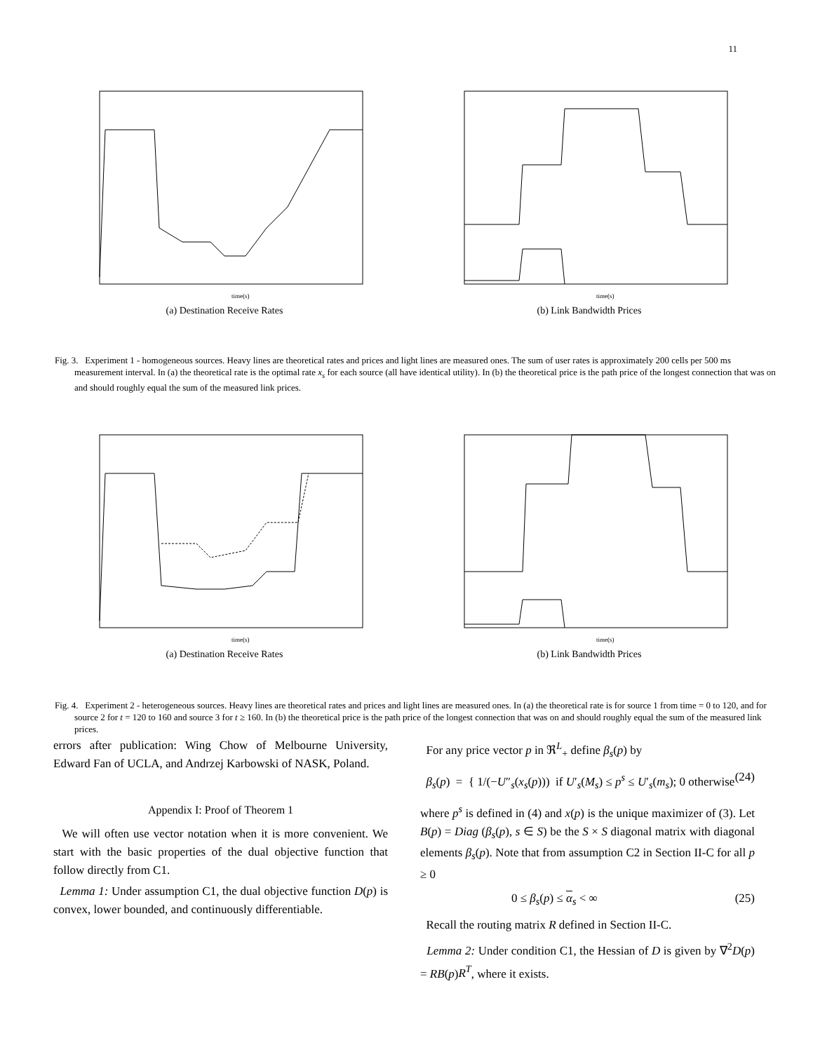11
time(s)
(a) Destination Receive Rates
time(s)
(b) Link Bandwidth Prices
Fig. 3. Experiment 1 - homogeneous sources. Heavy lines are theoretical rates and prices and light lines are measured ones. The sum of user rates is approximately 200 cells per 500 ms measurement interval. In (a) the theoretical rate is the optimal rate x<sub>s</sub> for each source (all have identical utility). In (b) the theoretical price is the path price of the longest connection that was on and should roughly equal the sum of the measured link prices.
time(s)
(a) Destination Receive Rates
time(s)
(b) Link Bandwidth Prices
Fig. 4. Experiment 2 - heterogeneous sources. Heavy lines are theoretical rates and prices and light lines are measured ones. In (a) the theoretical rate is for source 1 from time = 0 to 120, and for source 2 for t = 120 to 160 and source 3 for t ≥ 160. In (b) the theoretical price is the path price of the longest connection that was on and should roughly equal the sum of the measured link prices.
errors after publication: Wing Chow of Melbourne University, Edward Fan of UCLA, and Andrzej Karbowski of NASK, Poland.
Appendix I: Proof of Theorem 1
We will often use vector notation when it is more convenient. We start with the basic properties of the dual objective function that follow directly from C1.
Lemma 1: Under assumption C1, the dual objective function D(p) is convex, lower bounded, and continuously differentiable.
For any price vector p in ℜ<sup>L</sup><sub>+</sub> define β<sub>s</sub>(p) by
β<sub>s</sub>(p) = { 1/(−U″<sub>s</sub>(x<sub>s</sub>(p))) if U′<sub>s</sub>(M<sub>s</sub>) ≤ p<sup>s</sup> ≤ U′<sub>s</sub>(m<sub>s</sub>); 0 otherwise (24)
where p<sup>s</sup> is defined in (4) and x(p) is the unique maximizer of (3). Let B(p) = Diag (β<sub>s</sub>(p), s ∈ S) be the S × S diagonal matrix with diagonal elements β<sub>s</sub>(p). Note that from assumption C2 in Section II-C for all p ≥ 0
0 ≤ β<sub>s</sub>(p) ≤ α<sub>s</sub> < ∞ (25)
Recall the routing matrix R defined in Section II-C.
Lemma 2: Under condition C1, the Hessian of D is given by ∇<sup>2</sup>D(p) = RB(p)R<sup>T</sup>, where it exists.